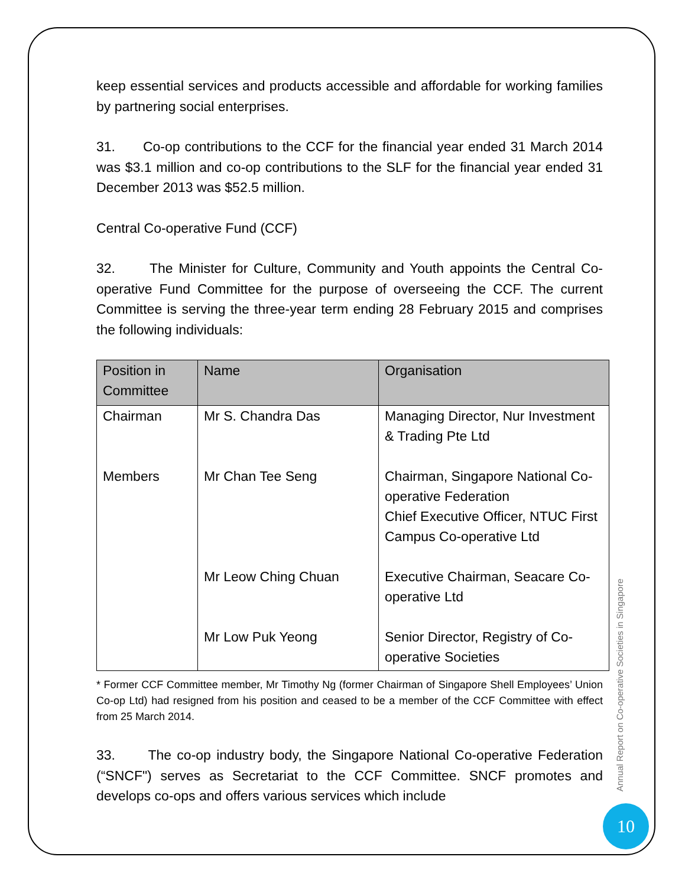keep essential services and products accessible and affordable for working families by partnering social enterprises.
31. Co-op contributions to the CCF for the financial year ended 31 March 2014 was $3.1 million and co-op contributions to the SLF for the financial year ended 31 December 2013 was $52.5 million.
Central Co-operative Fund (CCF)
32. The Minister for Culture, Community and Youth appoints the Central Co-operative Fund Committee for the purpose of overseeing the CCF. The current Committee is serving the three-year term ending 28 February 2015 and comprises the following individuals:
| Position in Committee | Name | Organisation |
| --- | --- | --- |
| Chairman | Mr S. Chandra Das | Managing Director, Nur Investment & Trading Pte Ltd |
| Members | Mr Chan Tee Seng | Chairman, Singapore National Co-operative Federation Chief Executive Officer, NTUC First Campus Co-operative Ltd |
| | Mr Leow Ching Chuan | Executive Chairman, Seacare Co-operative Ltd |
| | Mr Low Puk Yeong | Senior Director, Registry of Co-operative Societies |
* Former CCF Committee member, Mr Timothy Ng (former Chairman of Singapore Shell Employees’ Union Co-op Ltd) had resigned from his position and ceased to be a member of the CCF Committee with effect from 25 March 2014.
33. The co-op industry body, the Singapore National Co-operative Federation (“SNCF") serves as Secretariat to the CCF Committee. SNCF promotes and develops co-ops and offers various services which include
Annual Report on Co-operative Societies in Singapore
10